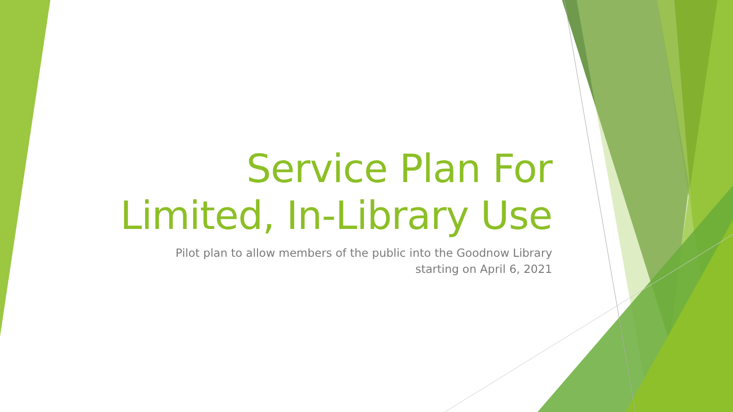Service Plan For
Limited, In-Library Use
Pilot plan to allow members of the public into the Goodnow Library
starting on April 6, 2021